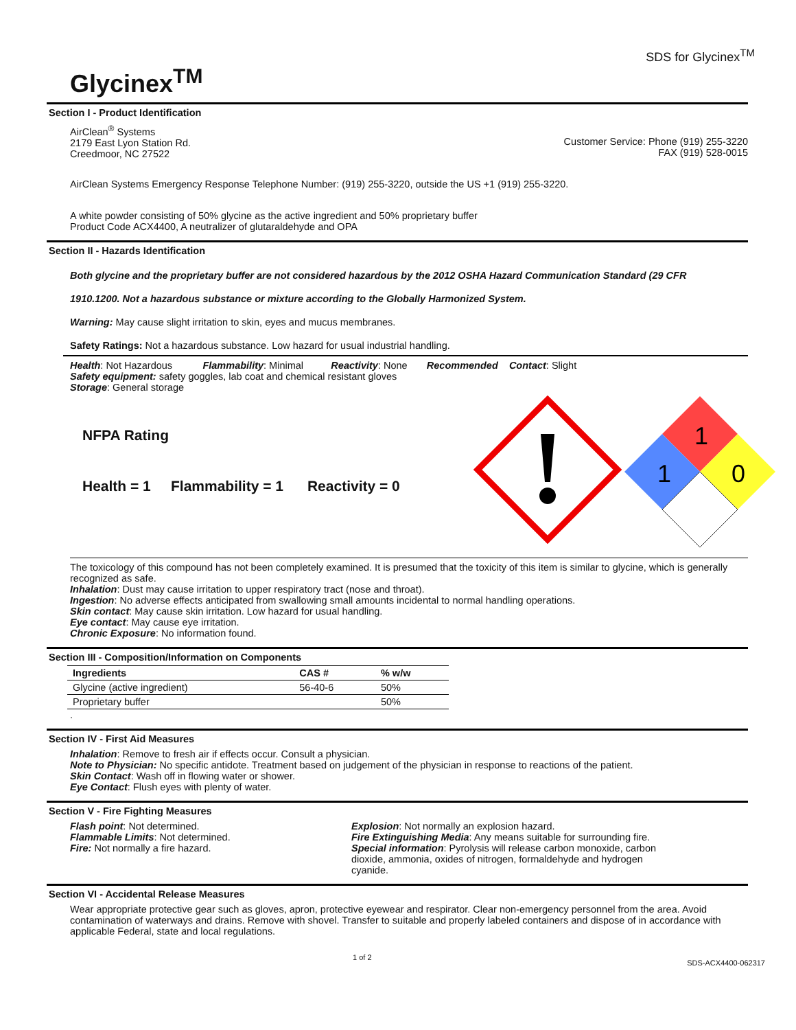SDS for Glycinex<sup>TM</sup>
Glycinex<sup>TM</sup>
Section I - Product Identification
AirClean<sup>®</sup> Systems
2179 East Lyon Station Rd.
Creedmoor, NC 27522
Customer Service: Phone (919) 255-3220
FAX (919) 528-0015
AirClean Systems Emergency Response Telephone Number: (919) 255-3220, outside the US +1 (919) 255-3220.
A white powder consisting of 50% glycine as the active ingredient and 50% proprietary buffer
Product Code ACX4400, A neutralizer of glutaraldehyde and OPA
Section II - Hazards Identification
Both glycine and the proprietary buffer are not considered hazardous by the 2012 OSHA Hazard Communication Standard (29 CFR
1910.1200. Not a hazardous substance or mixture according to the Globally Harmonized System.
Warning: May cause slight irritation to skin, eyes and mucus membranes.
Safety Ratings: Not a hazardous substance. Low hazard for usual industrial handling.
Health: Not Hazardous Flammability: Minimal Reactivity: None Recommended Contact: Slight
Safety equipment: safety goggles, lab coat and chemical resistant gloves
Storage: General storage
NFPA Rating
Health = 1 Flammability = 1 Reactivity = 0
1
1
0
The toxicology of this compound has not been completely examined. It is presumed that the toxicity of this item is similar to glycine, which is generally recognized as safe.
Inhalation: Dust may cause irritation to upper respiratory tract (nose and throat).
Ingestion: No adverse effects anticipated from swallowing small amounts incidental to normal handling operations.
Skin contact: May cause skin irritation. Low hazard for usual handling.
Eye contact: May cause eye irritation.
Chronic Exposure: No information found.
Section III - Composition/Information on Components
| Ingredients | CAS # | % w/w |
| --- | --- | --- |
| Glycine (active ingredient) | 56-40-6 | 50% |
| Proprietary buffer | | 50% |
.
Section IV - First Aid Measures
Inhalation: Remove to fresh air if effects occur. Consult a physician.
Note to Physician: No specific antidote. Treatment based on judgement of the physician in response to reactions of the patient.
Skin Contact: Wash off in flowing water or shower.
Eye Contact: Flush eyes with plenty of water.
Section V - Fire Fighting Measures
Flash point: Not determined.
Flammable Limits: Not determined.
Fire: Not normally a fire hazard.
Explosion: Not normally an explosion hazard.
Fire Extinguishing Media: Any means suitable for surrounding fire.
Special information: Pyrolysis will release carbon monoxide, carbon dioxide, ammonia, oxides of nitrogen, formaldehyde and hydrogen cyanide.
Section VI - Accidental Release Measures
Wear appropriate protective gear such as gloves, apron, protective eyewear and respirator. Clear non-emergency personnel from the area. Avoid contamination of waterways and drains. Remove with shovel. Transfer to suitable and properly labeled containers and dispose of in accordance with applicable Federal, state and local regulations.
1 of 2 SDS-ACX4400-062317